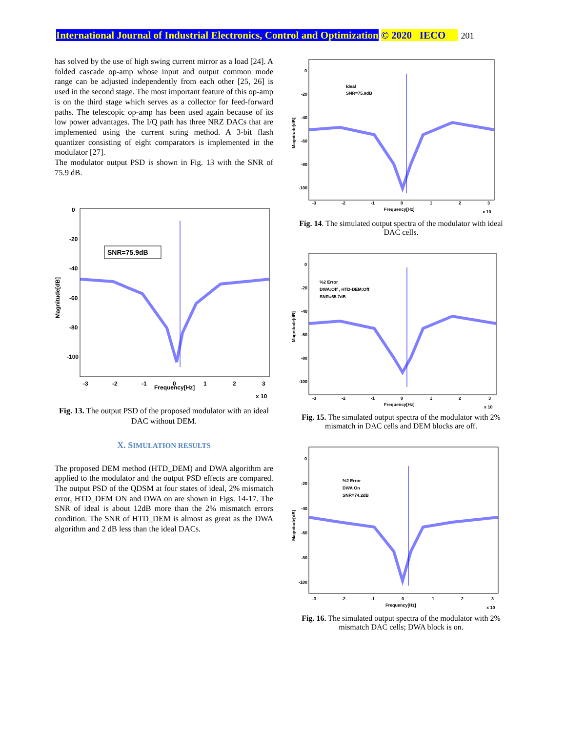International Journal of Industrial Electronics, Control and Optimization © 2020 IECO 201
has solved by the use of high swing current mirror as a load [24]. A folded cascade op-amp whose input and output common mode range can be adjusted independently from each other [25, 26] is used in the second stage. The most important feature of this op-amp is on the third stage which serves as a collector for feed-forward paths. The telescopic op-amp has been used again because of its low power advantages. The I/Q path has three NRZ DACs that are implemented using the current string method. A 3-bit flash quantizer consisting of eight comparators is implemented in the modulator [27].
The modulator output PSD is shown in Fig. 13 with the SNR of 75.9 dB.
SNR=75.9dB
0
-20
-40
-60
-80
-100
-3
-2
-1
0
1
2
3
Frequency[Hz]
x 10
Magnitude[dB]
Fig. 13. The output PSD of the proposed modulator with an ideal DAC without DEM.
X. SIMULATION RESULTS
The proposed DEM method (HTD_DEM) and DWA algorithm are applied to the modulator and the output PSD effects are compared. The output PSD of the QDSM at four states of ideal, 2% mismatch error, HTD_DEM ON and DWA on are shown in Figs. 14-17. The SNR of ideal is about 12dB more than the 2% mismatch errors condition. The SNR of HTD_DEM is almost as great as the DWA algorithm and 2 dB less than the ideal DACs.
Ideal
SNR=75.9dB
Magnitude[dB]
0
-20
-40
-60
-80
-100
-3
-2
-1
0
1
2
3
Frequency[Hz]
x 10
Fig. 14. The simulated output spectra of the modulator with ideal DAC cells.
%2 Error
DWA:Off , HTD-DEM:Off
SNR=65.7dB
Magnitude[dB]
0
-20
-40
-60
-80
-100
-3
-2
-1
0
1
2
3
Frequency[Hz]
x 10
Fig. 15. The simulated output spectra of the modulator with 2% mismatch in DAC cells and DEM blocks are off.
%2 Error
DWA On
SNR=74.2dB
Magnitude[dB]
0
-20
-40
-60
-80
-100
-3
-2
-1
0
1
2
3
Frequency[Hz]
x 10
Fig. 16. The simulated output spectra of the modulator with 2% mismatch DAC cells; DWA block is on.